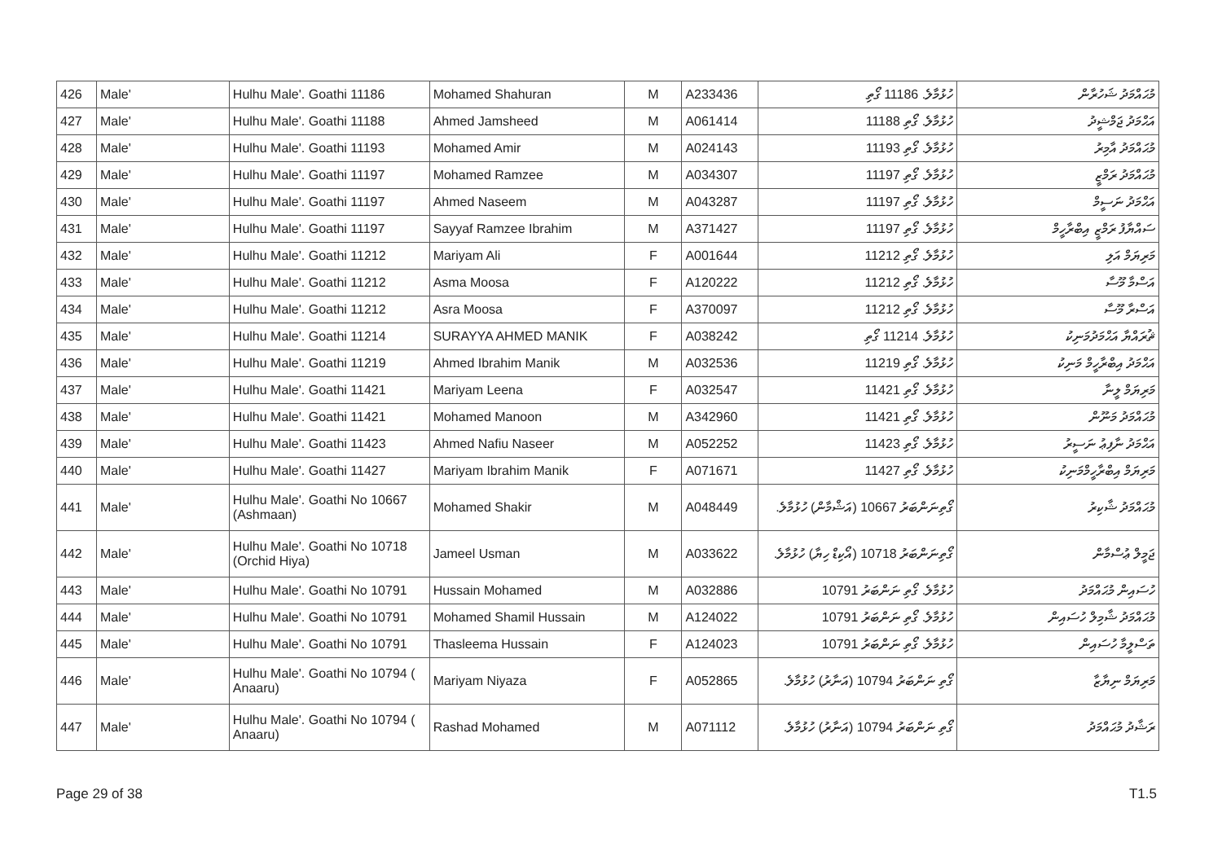| 426 | Male' | Hulhu Male'. Goathi 11186 | Mohamed Shahuran | M | A233436 | ހުޅުމާލެ. 11186 ގޯތި | މުޙައްމަދު ޝަހުރާން |
| 427 | Male' | Hulhu Male'. Goathi 11188 | Ahmed Jamsheed | M | A061414 | ހުޅުމާލެ. ގޯތި 11188 | އަޙްމަދު ޖަމްޝީދު |
| 428 | Male' | Hulhu Male'. Goathi 11193 | Mohamed Amir | M | A024143 | ހުޅުމާލެ. ގޯތި 11193 | މުޙައްމަދު އާމިރު |
| 429 | Male' | Hulhu Male'. Goathi 11197 | Mohamed Ramzee | M | A034307 | ހުޅުމާލެ. ގޯތި 11197 | މުޙައްމަދު ރަމްޒީ |
| 430 | Male' | Hulhu Male'. Goathi 11197 | Ahmed Naseem | M | A043287 | ހުޅުމާލެ. ގޯތި 11197 | އަޙްމަދު ނަސީމް |
| 431 | Male' | Hulhu Male'. Goathi 11197 | Sayyaf Ramzee Ibrahim | M | A371427 | ހުޅުމާލެ. ގޯތި 11197 | ސައްޔާފު ރަމްޒީ އިބްރާހީމް |
| 432 | Male' | Hulhu Male'. Goathi 11212 | Mariyam Ali | F | A001644 | ހުޅުމާލެ. ގޯތި 11212 | މަރިޔަމް އަލި |
| 433 | Male' | Hulhu Male'. Goathi 11212 | Asma Moosa | F | A120222 | ހުޅުމާލެ. ގޯތި 11212 | އަސްމާ މޫސާ |
| 434 | Male' | Hulhu Male'. Goathi 11212 | Asra Moosa | F | A370097 | ހުޅުމާލެ. ގޯތި 11212 | އަސްރާ މޫސާ |
| 435 | Male' | Hulhu Male'. Goathi 11214 | SURAYYA AHMED MANIK | F | A038242 | ހުޅުމާލެ. 11214 ގޯތި | ޘުރައްޔާ އަޙްމަދުމަނިކު |
| 436 | Male' | Hulhu Male'. Goathi 11219 | Ahmed Ibrahim Manik | M | A032536 | ހުޅުމާލެ. ގޯތި 11219 | އަޙްމަދު އިބްރާހީމް މަނިކު |
| 437 | Male' | Hulhu Male'. Goathi 11421 | Mariyam Leena | F | A032547 | ހުޅުމާލެ. ގޯތި 11421 | މަރިޔަމް ލީނާ |
| 438 | Male' | Hulhu Male'. Goathi 11421 | Mohamed Manoon | M | A342960 | ހުޅުމާލެ. ގޯތި 11421 | މުޙައްމަދު މަނޫން |
| 439 | Male' | Hulhu Male'. Goathi 11423 | Ahmed Nafiu Naseer | M | A052252 | ހުޅުމާލެ. ގޯތި 11423 | އަޙްމަދު ނާފިޢު ނަސީރު |
| 440 | Male' | Hulhu Male'. Goathi 11427 | Mariyam Ibrahim Manik | F | A071671 | ހުޅުމާލެ. ގޯތި 11427 | މަރިޔަމް އިބްރާހީމްމަނިކު |
| 441 | Male' | Hulhu Male'. Goathi No 10667 (Ashmaan) | Mohamed Shakir | M | A048449 | ގޯތިނަންބަރު 10667 (އަޝްމާން) ހުޅުމާލެ. | މުޙައްމަދު ޝާކިރު |
| 442 | Male' | Hulhu Male'. Goathi No 10718 (Orchid Hiya) | Jameel Usman | M | A033622 | ގޯތިނަންބަރު 10718 (އޯކިޑް ހިޔާ) ހުޅުމާލެ. | ޖަމީލް ޢުސްމާން |
| 443 | Male' | Hulhu Male'. Goathi No 10791 | Hussain Mohamed | M | A032886 | ހުޅުމާލެ. ގޯތި ނަންބަރު 10791 | ހުސައިން މުޙައްމަދު |
| 444 | Male' | Hulhu Male'. Goathi No 10791 | Mohamed Shamil Hussain | M | A124022 | ހުޅުމާލެ. ގޯތި ނަންބަރު 10791 | މުޙައްމަދު ޝާމިލް ހުސައިން |
| 445 | Male' | Hulhu Male'. Goathi No 10791 | Thasleema Hussain | F | A124023 | ހުޅުމާލެ. ގޯތި ނަންބަރު 10791 | ތަސްލީމާ ހުސައިން |
| 446 | Male' | Hulhu Male'. Goathi No 10794 ( Anaaru) | Mariyam Niyaza | F | A052865 | ގޯތި ނަންބަރު 10794 (އަނާރު) ހުޅުމާލެ. | މަރިޔަމް ނިޔާޒާ |
| 447 | Male' | Hulhu Male'. Goathi No 10794 ( Anaaru) | Rashad Mohamed | M | A071112 | ގޯތި ނަންބަރު 10794 (އަނާރު) ހުޅުމާލެ. | ރަޝާދު މުޙައްމަދު |
Page 29 of 38 T1.5